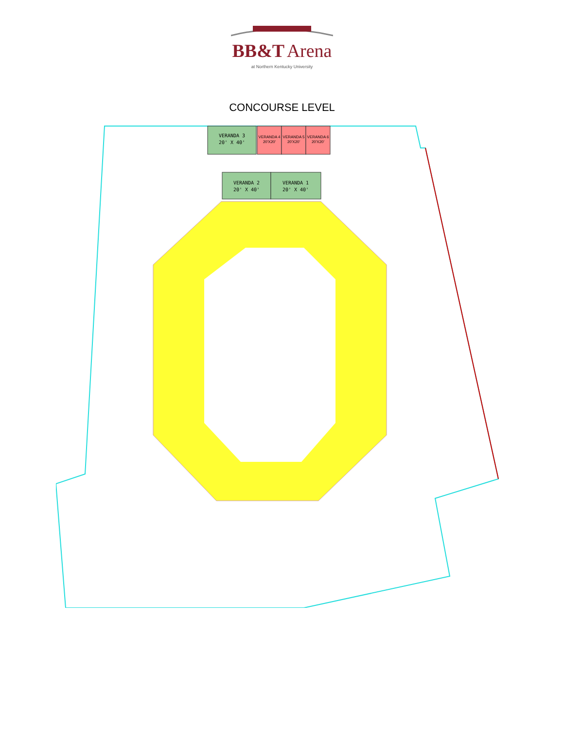BB&T Arena
at Northern Kentucky University
CONCOURSE LEVEL
VERANDA 3
20' X 40'
VERANDA 4
20'X20'
VERANDA 5
20'X20'
VERANDA 6
20'X20'
VERANDA 2
20' X 40'
VERANDA 1
20' X 40'